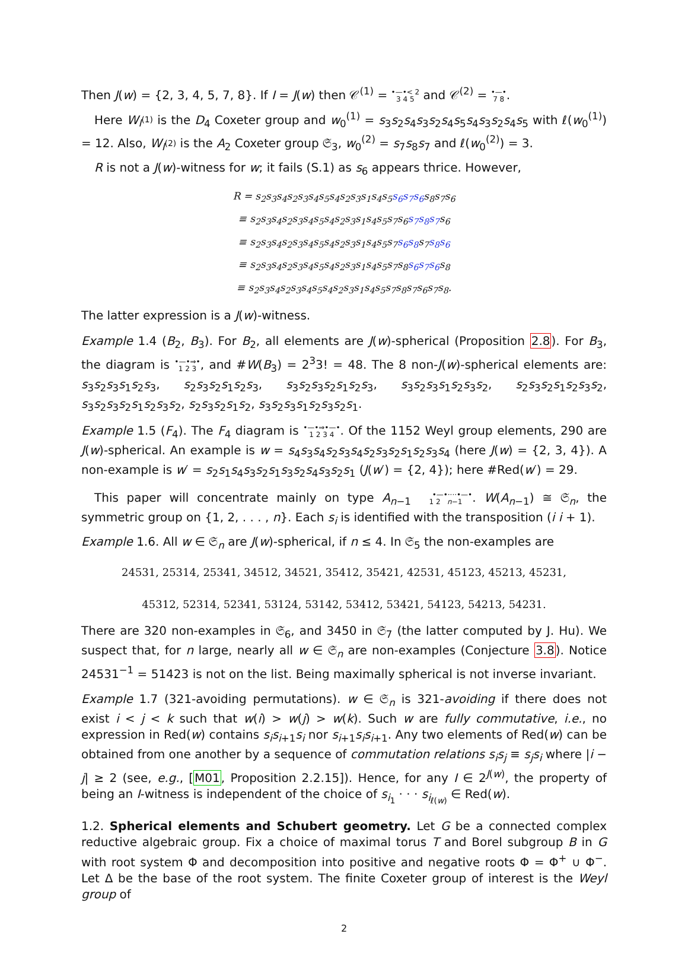Then J(w) = {2, 3, 4, 5, 7, 8}. If I = J(w) then 𝒞<sup>(1)</sup> = •—•< 2
3 4 5 and 𝒞<sup>(2)</sup> = •—•
7 8.
Here W<sub>I<sup>(1)</sup></sub> is the D<sub>4</sub> Coxeter group and w<sub>0</sub><sup>(1)</sup> = s<sub>3</sub>s<sub>2</sub>s<sub>4</sub>s<sub>3</sub>s<sub>2</sub>s<sub>4</sub>s<sub>5</sub>s<sub>4</sub>s<sub>3</sub>s<sub>2</sub>s<sub>4</sub>s<sub>5</sub> with ℓ(w<sub>0</sub><sup>(1)</sup>) = 12. Also, W<sub>I<sup>(2)</sup></sub> is the A<sub>2</sub> Coxeter group 𝔖<sub>3</sub>, w<sub>0</sub><sup>(2)</sup> = s<sub>7</sub>s<sub>8</sub>s<sub>7</sub> and ℓ(w<sub>0</sub><sup>(2)</sup>) = 3.
R is not a J(w)-witness for w; it fails (S.1) as s<sub>6</sub> appears thrice. However,
R = s<sub>2</sub>s<sub>3</sub>s<sub>4</sub>s<sub>2</sub>s<sub>3</sub>s<sub>4</sub>s<sub>5</sub>s<sub>4</sub>s<sub>2</sub>s<sub>3</sub>s<sub>1</sub>s<sub>4</sub>s<sub>5</sub>s<sub>6</sub>s<sub>7</sub>s<sub>6</sub>s<sub>8</sub>s<sub>7</sub>s<sub>6</sub>
≡ s<sub>2</sub>s<sub>3</sub>s<sub>4</sub>s<sub>2</sub>s<sub>3</sub>s<sub>4</sub>s<sub>5</sub>s<sub>4</sub>s<sub>2</sub>s<sub>3</sub>s<sub>1</sub>s<sub>4</sub>s<sub>5</sub>s<sub>7</sub>s<sub>6</sub>s<sub>7</sub>s<sub>8</sub>s<sub>7</sub>s<sub>6</sub>
≡ s<sub>2</sub>s<sub>3</sub>s<sub>4</sub>s<sub>2</sub>s<sub>3</sub>s<sub>4</sub>s<sub>5</sub>s<sub>4</sub>s<sub>2</sub>s<sub>3</sub>s<sub>1</sub>s<sub>4</sub>s<sub>5</sub>s<sub>7</sub>s<sub>6</sub>s<sub>8</sub>s<sub>7</sub>s<sub>8</sub>s<sub>6</sub>
≡ s<sub>2</sub>s<sub>3</sub>s<sub>4</sub>s<sub>2</sub>s<sub>3</sub>s<sub>4</sub>s<sub>5</sub>s<sub>4</sub>s<sub>2</sub>s<sub>3</sub>s<sub>1</sub>s<sub>4</sub>s<sub>5</sub>s<sub>7</sub>s<sub>8</sub>s<sub>6</sub>s<sub>7</sub>s<sub>6</sub>s<sub>8</sub>
≡ s<sub>2</sub>s<sub>3</sub>s<sub>4</sub>s<sub>2</sub>s<sub>3</sub>s<sub>4</sub>s<sub>5</sub>s<sub>4</sub>s<sub>2</sub>s<sub>3</sub>s<sub>1</sub>s<sub>4</sub>s<sub>5</sub>s<sub>7</sub>s<sub>8</sub>s<sub>7</sub>s<sub>6</sub>s<sub>7</sub>s<sub>8</sub>.
The latter expression is a J(w)-witness.
Example 1.4 (B<sub>2</sub>, B<sub>3</sub>). For B<sub>2</sub>, all elements are J(w)-spherical (Proposition 2.8). For B<sub>3</sub>, the diagram is •—•⇒•
1 2 3, and #W(B<sub>3</sub>) = 2<sup>3</sup>3! = 48. The 8 non-J(w)-spherical elements are: s<sub>3</sub>s<sub>2</sub>s<sub>3</sub>s<sub>1</sub>s<sub>2</sub>s<sub>3</sub>, s<sub>2</sub>s<sub>3</sub>s<sub>2</sub>s<sub>1</sub>s<sub>2</sub>s<sub>3</sub>, s<sub>3</sub>s<sub>2</sub>s<sub>3</sub>s<sub>2</sub>s<sub>1</sub>s<sub>2</sub>s<sub>3</sub>, s<sub>3</sub>s<sub>2</sub>s<sub>3</sub>s<sub>1</sub>s<sub>2</sub>s<sub>3</sub>s<sub>2</sub>, s<sub>2</sub>s<sub>3</sub>s<sub>2</sub>s<sub>1</sub>s<sub>2</sub>s<sub>3</sub>s<sub>2</sub>, s<sub>3</sub>s<sub>2</sub>s<sub>3</sub>s<sub>2</sub>s<sub>1</sub>s<sub>2</sub>s<sub>3</sub>s<sub>2</sub>, s<sub>2</sub>s<sub>3</sub>s<sub>2</sub>s<sub>1</sub>s<sub>2</sub>, s<sub>3</sub>s<sub>2</sub>s<sub>3</sub>s<sub>1</sub>s<sub>2</sub>s<sub>3</sub>s<sub>2</sub>s<sub>1</sub>.
Example 1.5 (F<sub>4</sub>). The F<sub>4</sub> diagram is •—•⇒•—•
1 2 3 4. Of the 1152 Weyl group elements, 290 are J(w)-spherical. An example is w = s<sub>4</sub>s<sub>3</sub>s<sub>4</sub>s<sub>2</sub>s<sub>3</sub>s<sub>4</sub>s<sub>2</sub>s<sub>3</sub>s<sub>2</sub>s<sub>1</sub>s<sub>2</sub>s<sub>3</sub>s<sub>4</sub> (here J(w) = {2, 3, 4}). A non-example is w′ = s<sub>2</sub>s<sub>1</sub>s<sub>4</sub>s<sub>3</sub>s<sub>2</sub>s<sub>1</sub>s<sub>3</sub>s<sub>2</sub>s<sub>4</sub>s<sub>3</sub>s<sub>2</sub>s<sub>1</sub> (J(w′) = {2, 4}); here #Red(w′) = 29.
This paper will concentrate mainly on type A<sub>n−1</sub> •—•····•—•
1 2 n−1. W(A<sub>n−1</sub>) ≅ 𝔖<sub>n</sub>, the symmetric group on {1, 2, . . . , n}. Each s<sub>i</sub> is identified with the transposition (i i + 1).
Example 1.6. All w ∈ 𝔖<sub>n</sub> are J(w)-spherical, if n ≤ 4. In 𝔖<sub>5</sub> the non-examples are
24531, 25314, 25341, 34512, 34521, 35412, 35421, 42531, 45123, 45213, 45231,
45312, 52314, 52341, 53124, 53142, 53412, 53421, 54123, 54213, 54231.
There are 320 non-examples in 𝔖<sub>6</sub>, and 3450 in 𝔖<sub>7</sub> (the latter computed by J. Hu). We suspect that, for n large, nearly all w ∈ 𝔖<sub>n</sub> are non-examples (Conjecture 3.8). Notice 24531<sup>−1</sup> = 51423 is not on the list. Being maximally spherical is not inverse invariant.
Example 1.7 (321-avoiding permutations). w ∈ 𝔖<sub>n</sub> is 321-avoiding if there does not exist i < j < k such that w(i) > w(j) > w(k). Such w are fully commutative, i.e., no expression in Red(w) contains s<sub>i</sub>s<sub>i+1</sub>s<sub>i</sub> nor s<sub>i+1</sub>s<sub>i</sub>s<sub>i+1</sub>. Any two elements of Red(w) can be obtained from one another by a sequence of commutation relations s<sub>i</sub>s<sub>j</sub> ≡ s<sub>j</sub>s<sub>i</sub> where |i − j| ≥ 2 (see, e.g., [M01, Proposition 2.2.15]). Hence, for any I ∈ 2<sup>J(w)</sup>, the property of being an I-witness is independent of the choice of s<sub>i<sub>1</sub></sub> · · · s<sub>i<sub>ℓ(w)</sub></sub> ∈ Red(w).
1.2. Spherical elements and Schubert geometry. Let G be a connected complex reductive algebraic group. Fix a choice of maximal torus T and Borel subgroup B in G with root system Φ and decomposition into positive and negative roots Φ = Φ<sup>+</sup> ∪ Φ<sup>−</sup>. Let Δ be the base of the root system. The finite Coxeter group of interest is the Weyl group of
2